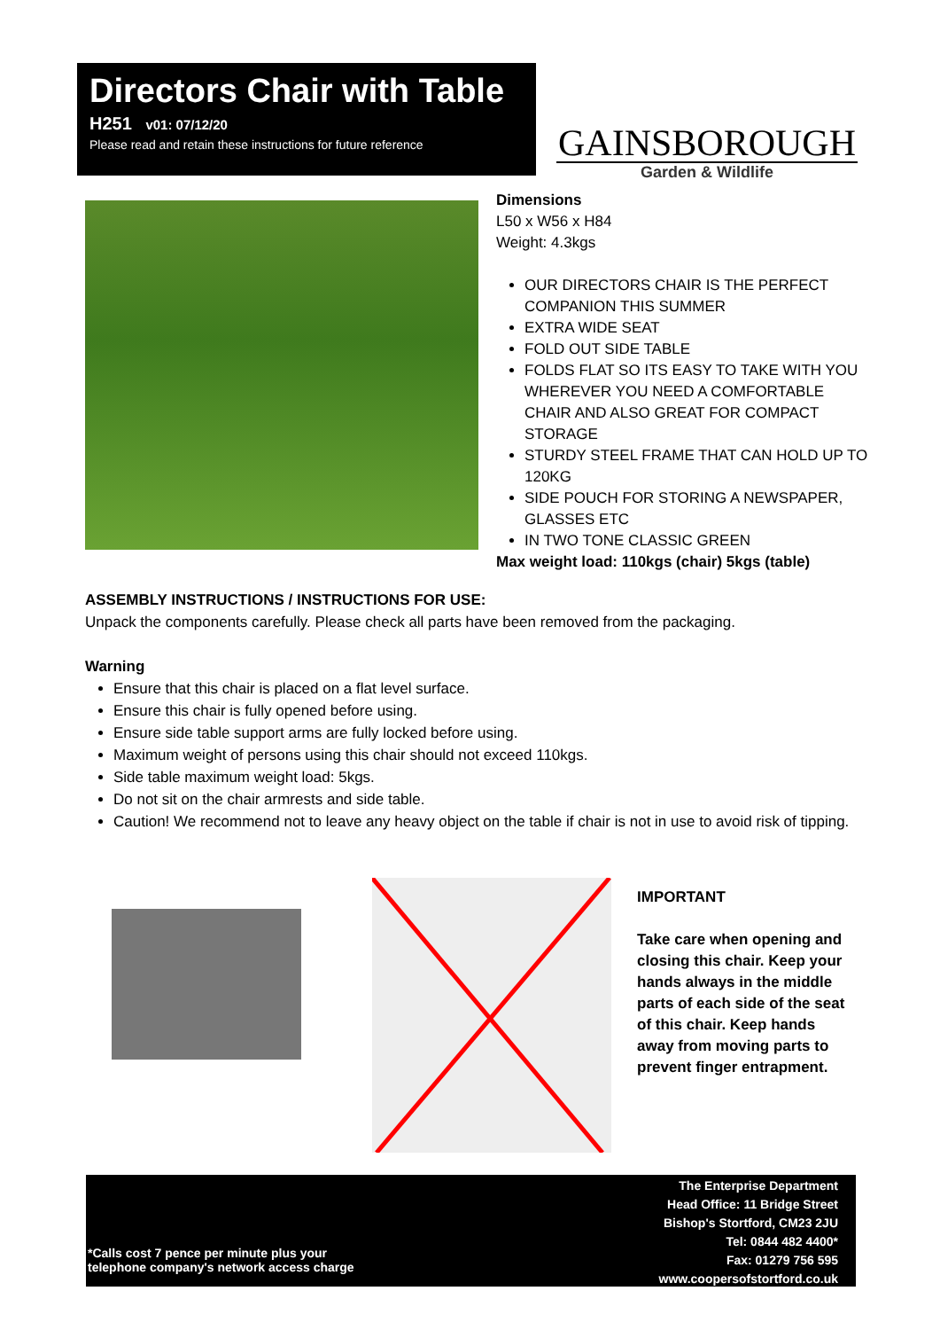Directors Chair with Table
H251 v01: 07/12/20
Please read and retain these instructions for future reference
GAINSBOROUGH
Garden & Wildlife
Dimensions
L50 x W56 x H84
Weight: 4.3kgs
OUR DIRECTORS CHAIR IS THE PERFECT COMPANION THIS SUMMER
EXTRA WIDE SEAT
FOLD OUT SIDE TABLE
FOLDS FLAT SO ITS EASY TO TAKE WITH YOU WHEREVER YOU NEED A COMFORTABLE CHAIR AND ALSO GREAT FOR COMPACT STORAGE
STURDY STEEL FRAME THAT CAN HOLD UP TO 120KG
SIDE POUCH FOR STORING A NEWSPAPER, GLASSES ETC
IN TWO TONE CLASSIC GREEN
Max weight load: 110kgs (chair) 5kgs (table)
ASSEMBLY INSTRUCTIONS / INSTRUCTIONS FOR USE:
Unpack the components carefully. Please check all parts have been removed from the packaging.
Warning
Ensure that this chair is placed on a flat level surface.
Ensure this chair is fully opened before using.
Ensure side table support arms are fully locked before using.
Maximum weight of persons using this chair should not exceed 110kgs.
Side table maximum weight load: 5kgs.
Do not sit on the chair armrests and side table.
Caution! We recommend not to leave any heavy object on the table if chair is not in use to avoid risk of tipping.
IMPORTANT
Take care when opening and closing this chair. Keep your hands always in the middle parts of each side of the seat of this chair. Keep hands away from moving parts to prevent finger entrapment.
*Calls cost 7 pence per minute plus your
telephone company's network access charge
The Enterprise Department
Head Office: 11 Bridge Street
Bishop's Stortford, CM23 2JU
Tel: 0844 482 4400*
Fax: 01279 756 595
www.coopersofstortford.co.uk